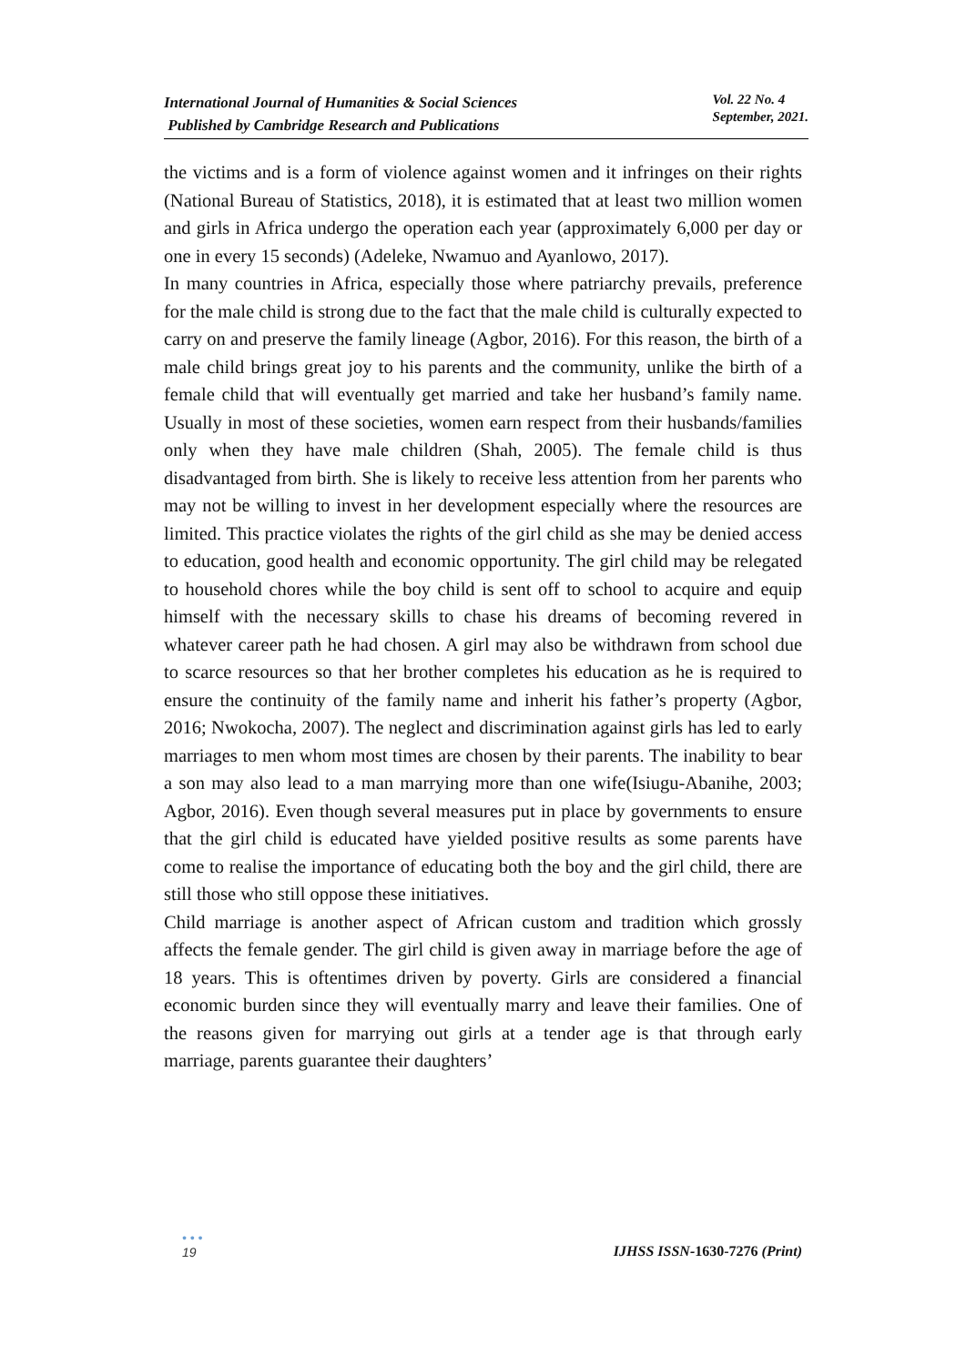International Journal of Humanities & Social Sciences
Published by Cambridge Research and Publications
Vol. 22 No. 4
September, 2021.
the victims and is a form of violence against women and it infringes on their rights (National Bureau of Statistics, 2018), it is estimated that at least two million women and girls in Africa undergo the operation each year (approximately 6,000 per day or one in every 15 seconds) (Adeleke, Nwamuo and Ayanlowo, 2017).
In many countries in Africa, especially those where patriarchy prevails, preference for the male child is strong due to the fact that the male child is culturally expected to carry on and preserve the family lineage (Agbor, 2016). For this reason, the birth of a male child brings great joy to his parents and the community, unlike the birth of a female child that will eventually get married and take her husband’s family name. Usually in most of these societies, women earn respect from their husbands/families only when they have male children (Shah, 2005). The female child is thus disadvantaged from birth. She is likely to receive less attention from her parents who may not be willing to invest in her development especially where the resources are limited. This practice violates the rights of the girl child as she may be denied access to education, good health and economic opportunity. The girl child may be relegated to household chores while the boy child is sent off to school to acquire and equip himself with the necessary skills to chase his dreams of becoming revered in whatever career path he had chosen. A girl may also be withdrawn from school due to scarce resources so that her brother completes his education as he is required to ensure the continuity of the family name and inherit his father’s property (Agbor, 2016; Nwokocha, 2007). The neglect and discrimination against girls has led to early marriages to men whom most times are chosen by their parents. The inability to bear a son may also lead to a man marrying more than one wife(Isiugu-Abanihe, 2003; Agbor, 2016). Even though several measures put in place by governments to ensure that the girl child is educated have yielded positive results as some parents have come to realise the importance of educating both the boy and the girl child, there are still those who still oppose these initiatives.
Child marriage is another aspect of African custom and tradition which grossly affects the female gender. The girl child is given away in marriage before the age of 18 years. This is oftentimes driven by poverty. Girls are considered a financial economic burden since they will eventually marry and leave their families. One of the reasons given for marrying out girls at a tender age is that through early marriage, parents guarantee their daughters’
• • •
19
IJHSS ISSN-1630-7276 (Print)